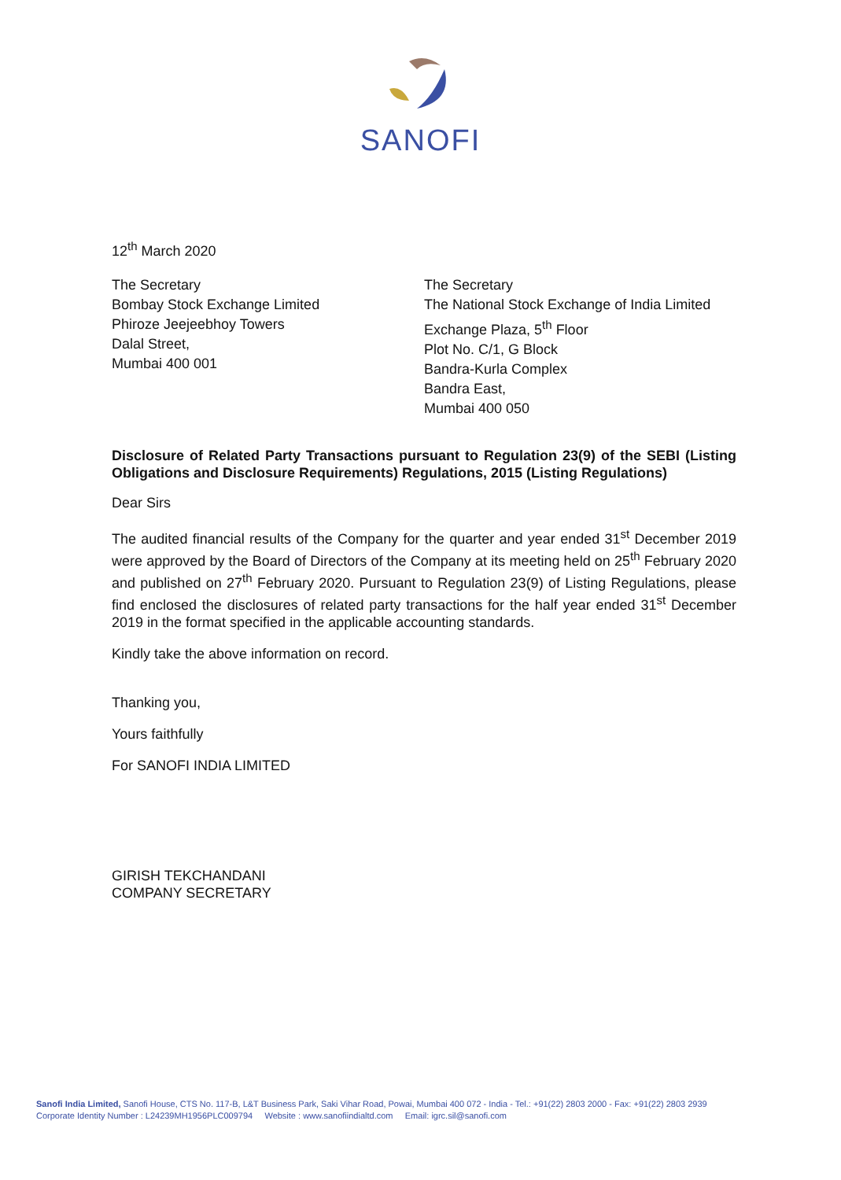SANOFI
12<sup>th</sup> March 2020
The Secretary
Bombay Stock Exchange Limited
Phiroze Jeejeebhoy Towers
Dalal Street,
Mumbai 400 001
The Secretary
The National Stock Exchange of India Limited
Exchange Plaza, 5<sup>th</sup> Floor
Plot No. C/1, G Block
Bandra-Kurla Complex
Bandra East,
Mumbai 400 050
Disclosure of Related Party Transactions pursuant to Regulation 23(9) of the SEBI (Listing Obligations and Disclosure Requirements) Regulations, 2015 (Listing Regulations)
Dear Sirs
The audited financial results of the Company for the quarter and year ended 31<sup>st</sup> December 2019 were approved by the Board of Directors of the Company at its meeting held on 25<sup>th</sup> February 2020 and published on 27<sup>th</sup> February 2020. Pursuant to Regulation 23(9) of Listing Regulations, please find enclosed the disclosures of related party transactions for the half year ended 31<sup>st</sup> December 2019 in the format specified in the applicable accounting standards.
Kindly take the above information on record.
Thanking you,
Yours faithfully
For SANOFI INDIA LIMITED
GIRISH TEKCHANDANI
COMPANY SECRETARY
Sanofi India Limited, Sanofi House, CTS No. 117-B, L&T Business Park, Saki Vihar Road, Powai, Mumbai 400 072 - India - Tel.: +91(22) 2803 2000 - Fax: +91(22) 2803 2939
Corporate Identity Number : L24239MH1956PLC009794 Website : www.sanofiindialtd.com Email: igrc.sil@sanofi.com